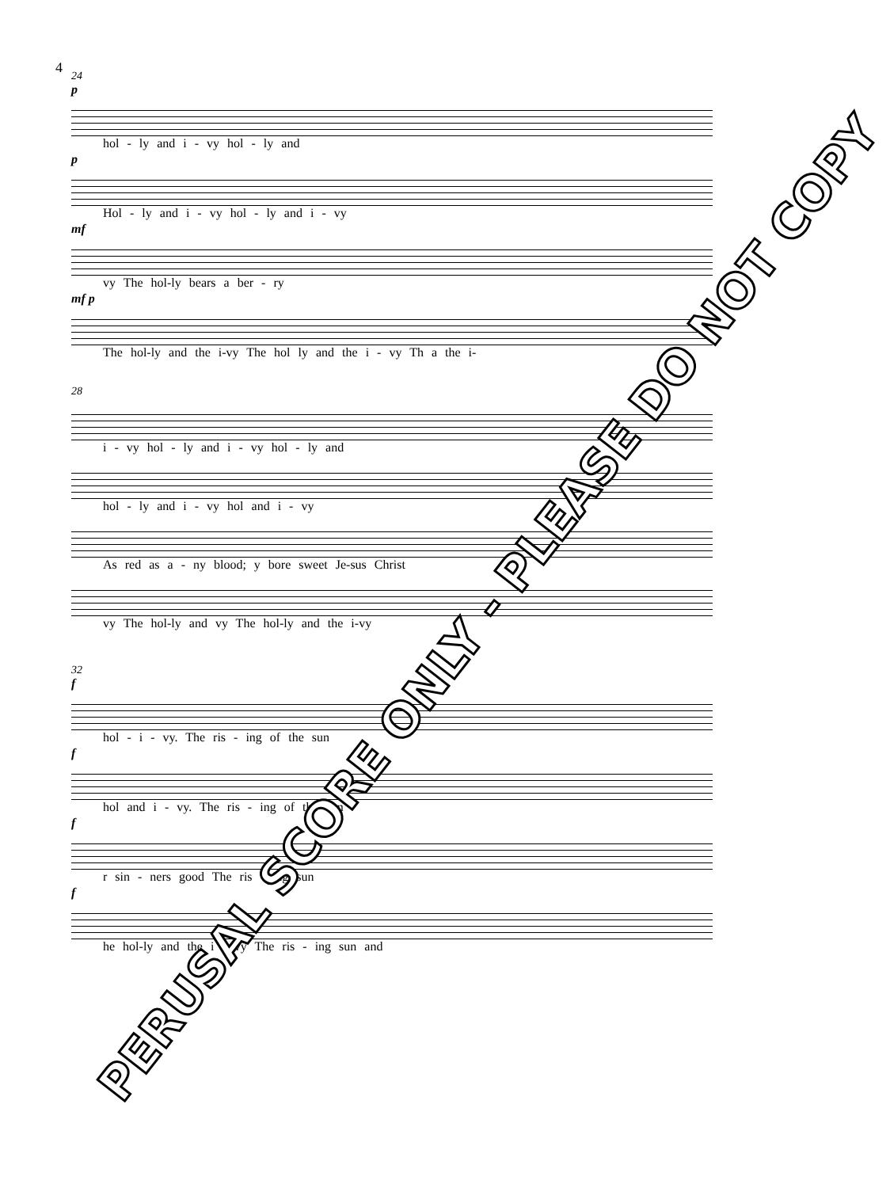4
24
p
hol - ly and i - vy hol - ly and
p
Hol - ly and i - vy hol - ly and i - vy
mf
vy The hol-ly bears a ber - ry
mf p
The hol-ly and the i-vy The hol ly and the i - vy Th a the i-
28
i - vy hol - ly and i - vy hol - ly and
hol - ly and i - vy hol and i - vy
As red as a - ny blood; y bore sweet Je-sus Christ
vy The hol-ly and vy The hol-ly and the i-vy
32
f
hol - i - vy. The ris - ing of the sun
f
hol and i - vy. The ris - ing of the sun
f
r sin - ners good The ris - ing sun
f
he hol-ly and the i - vy The ris - ing sun and
PERUSAL SCORE ONLY - PLEASE DO NOT COPY